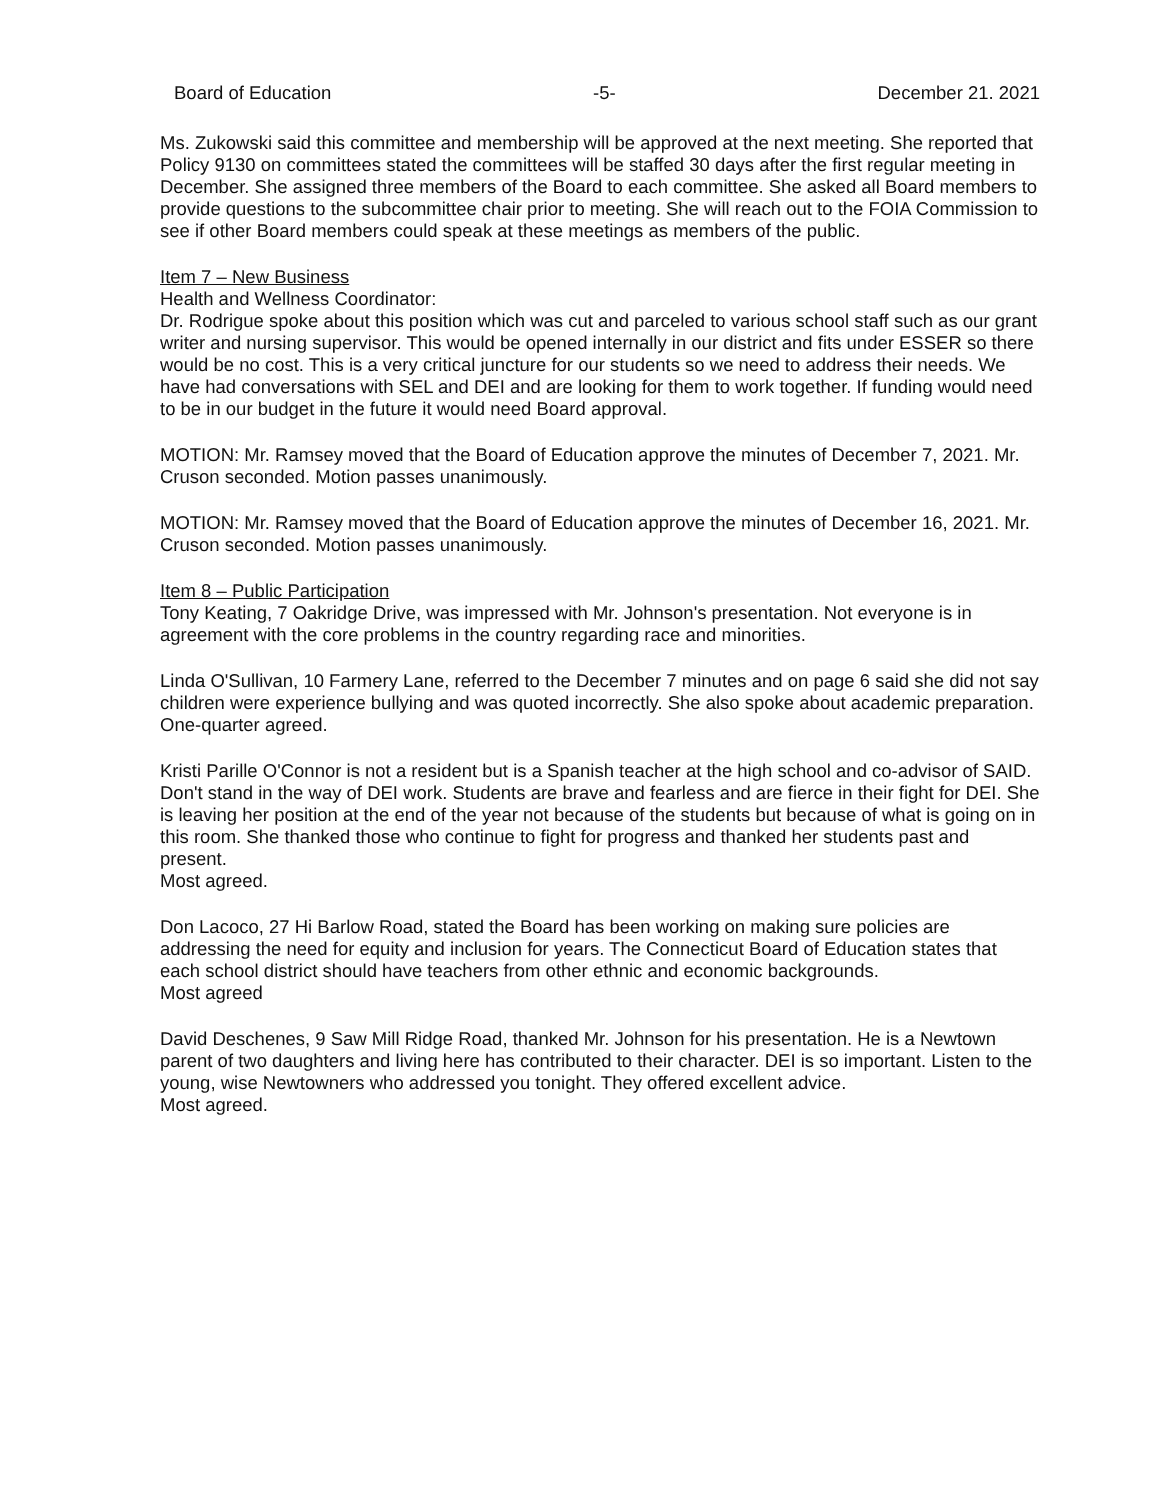Board of Education -5- December 21. 2021
Ms. Zukowski said this committee and membership will be approved at the next meeting. She reported that Policy 9130 on committees stated the committees will be staffed 30 days after the first regular meeting in December. She assigned three members of the Board to each committee. She asked all Board members to provide questions to the subcommittee chair prior to meeting. She will reach out to the FOIA Commission to see if other Board members could speak at these meetings as members of the public.
Item 7 – New Business
Health and Wellness Coordinator:
Dr. Rodrigue spoke about this position which was cut and parceled to various school staff such as our grant writer and nursing supervisor. This would be opened internally in our district and fits under ESSER so there would be no cost. This is a very critical juncture for our students so we need to address their needs. We have had conversations with SEL and DEI and are looking for them to work together. If funding would need to be in our budget in the future it would need Board approval.
MOTION: Mr. Ramsey moved that the Board of Education approve the minutes of December 7, 2021. Mr. Cruson seconded. Motion passes unanimously.
MOTION: Mr. Ramsey moved that the Board of Education approve the minutes of December 16, 2021. Mr. Cruson seconded. Motion passes unanimously.
Item 8 – Public Participation
Tony Keating, 7 Oakridge Drive, was impressed with Mr. Johnson's presentation. Not everyone is in agreement with the core problems in the country regarding race and minorities.
Linda O'Sullivan, 10 Farmery Lane, referred to the December 7 minutes and on page 6 said she did not say children were experience bullying and was quoted incorrectly. She also spoke about academic preparation.
One-quarter agreed.
Kristi Parille O'Connor is not a resident but is a Spanish teacher at the high school and co-advisor of SAID. Don't stand in the way of DEI work. Students are brave and fearless and are fierce in their fight for DEI. She is leaving her position at the end of the year not because of the students but because of what is going on in this room. She thanked those who continue to fight for progress and thanked her students past and present.
Most agreed.
Don Lacoco, 27 Hi Barlow Road, stated the Board has been working on making sure policies are addressing the need for equity and inclusion for years. The Connecticut Board of Education states that each school district should have teachers from other ethnic and economic backgrounds.
Most agreed
David Deschenes, 9 Saw Mill Ridge Road, thanked Mr. Johnson for his presentation. He is a Newtown parent of two daughters and living here has contributed to their character. DEI is so important. Listen to the young, wise Newtowners who addressed you tonight. They offered excellent advice.
Most agreed.